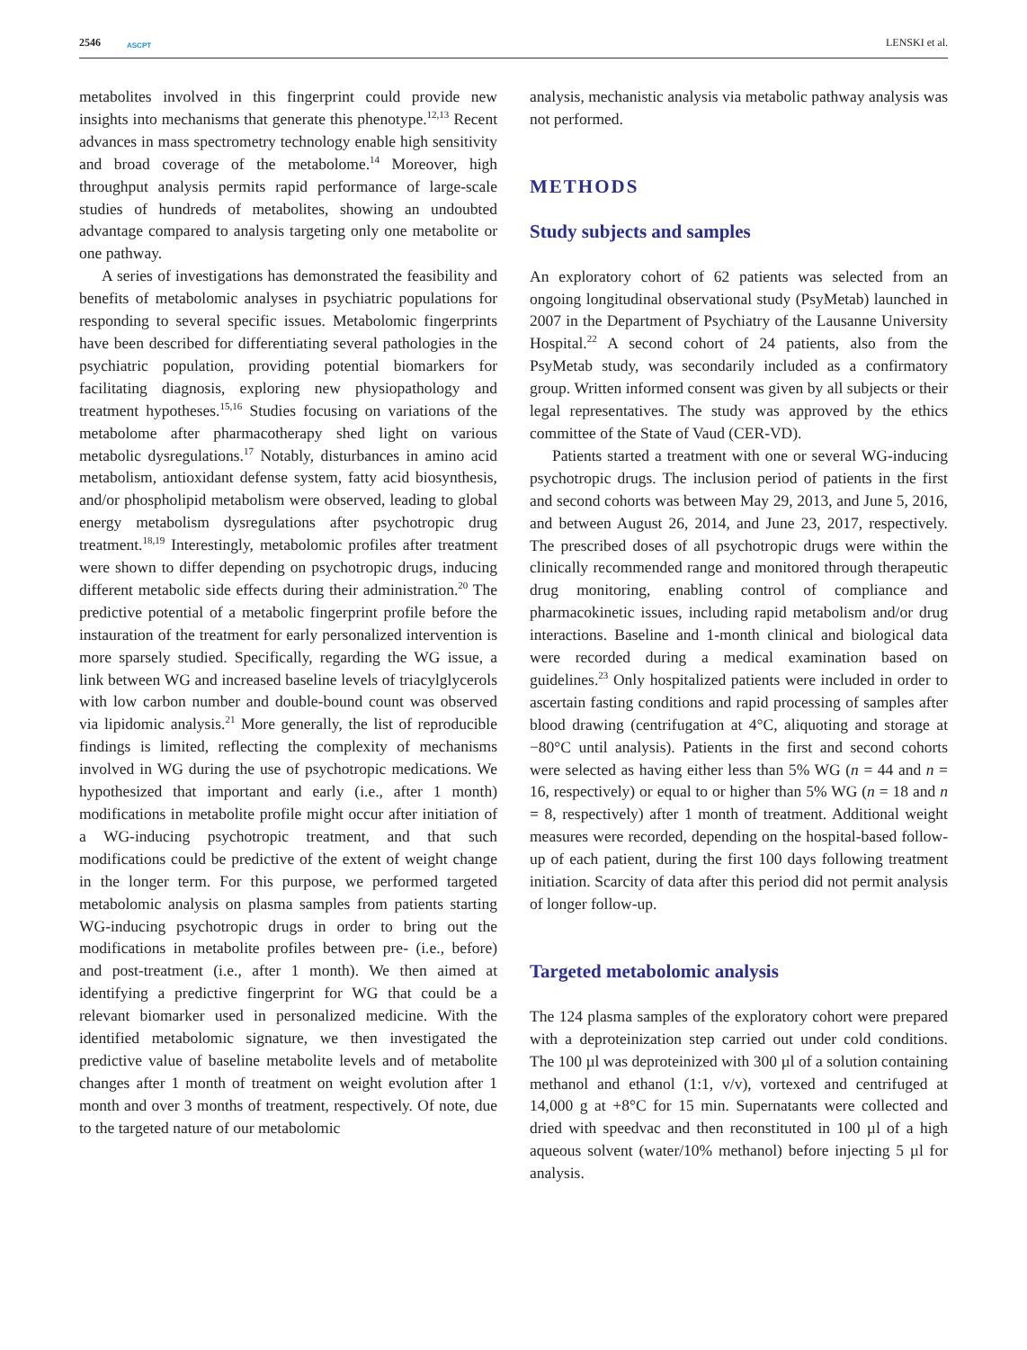2546 ASCPT
LENSKI et al.
metabolites involved in this fingerprint could provide new insights into mechanisms that generate this phenotype.<sup>12,13</sup> Recent advances in mass spectrometry technology enable high sensitivity and broad coverage of the metabolome.<sup>14</sup> Moreover, high throughput analysis permits rapid performance of large-scale studies of hundreds of metabolites, showing an undoubted advantage compared to analysis targeting only one metabolite or one pathway.
A series of investigations has demonstrated the feasibility and benefits of metabolomic analyses in psychiatric populations for responding to several specific issues. Metabolomic fingerprints have been described for differentiating several pathologies in the psychiatric population, providing potential biomarkers for facilitating diagnosis, exploring new physiopathology and treatment hypotheses.<sup>15,16</sup> Studies focusing on variations of the metabolome after pharmacotherapy shed light on various metabolic dysregulations.<sup>17</sup> Notably, disturbances in amino acid metabolism, antioxidant defense system, fatty acid biosynthesis, and/or phospholipid metabolism were observed, leading to global energy metabolism dysregulations after psychotropic drug treatment.<sup>18,19</sup> Interestingly, metabolomic profiles after treatment were shown to differ depending on psychotropic drugs, inducing different metabolic side effects during their administration.<sup>20</sup> The predictive potential of a metabolic fingerprint profile before the instauration of the treatment for early personalized intervention is more sparsely studied. Specifically, regarding the WG issue, a link between WG and increased baseline levels of triacylglycerols with low carbon number and double-bound count was observed via lipidomic analysis.<sup>21</sup> More generally, the list of reproducible findings is limited, reflecting the complexity of mechanisms involved in WG during the use of psychotropic medications. We hypothesized that important and early (i.e., after 1 month) modifications in metabolite profile might occur after initiation of a WG-inducing psychotropic treatment, and that such modifications could be predictive of the extent of weight change in the longer term. For this purpose, we performed targeted metabolomic analysis on plasma samples from patients starting WG-inducing psychotropic drugs in order to bring out the modifications in metabolite profiles between pre- (i.e., before) and post-treatment (i.e., after 1 month). We then aimed at identifying a predictive fingerprint for WG that could be a relevant biomarker used in personalized medicine. With the identified metabolomic signature, we then investigated the predictive value of baseline metabolite levels and of metabolite changes after 1 month of treatment on weight evolution after 1 month and over 3 months of treatment, respectively. Of note, due to the targeted nature of our metabolomic
analysis, mechanistic analysis via metabolic pathway analysis was not performed.
METHODS
Study subjects and samples
An exploratory cohort of 62 patients was selected from an ongoing longitudinal observational study (PsyMetab) launched in 2007 in the Department of Psychiatry of the Lausanne University Hospital.<sup>22</sup> A second cohort of 24 patients, also from the PsyMetab study, was secondarily included as a confirmatory group. Written informed consent was given by all subjects or their legal representatives. The study was approved by the ethics committee of the State of Vaud (CER-VD).
Patients started a treatment with one or several WG-inducing psychotropic drugs. The inclusion period of patients in the first and second cohorts was between May 29, 2013, and June 5, 2016, and between August 26, 2014, and June 23, 2017, respectively. The prescribed doses of all psychotropic drugs were within the clinically recommended range and monitored through therapeutic drug monitoring, enabling control of compliance and pharmacokinetic issues, including rapid metabolism and/or drug interactions. Baseline and 1-month clinical and biological data were recorded during a medical examination based on guidelines.<sup>23</sup> Only hospitalized patients were included in order to ascertain fasting conditions and rapid processing of samples after blood drawing (centrifugation at 4°C, aliquoting and storage at −80°C until analysis). Patients in the first and second cohorts were selected as having either less than 5% WG (n = 44 and n = 16, respectively) or equal to or higher than 5% WG (n = 18 and n = 8, respectively) after 1 month of treatment. Additional weight measures were recorded, depending on the hospital-based follow-up of each patient, during the first 100 days following treatment initiation. Scarcity of data after this period did not permit analysis of longer follow-up.
Targeted metabolomic analysis
The 124 plasma samples of the exploratory cohort were prepared with a deproteinization step carried out under cold conditions. The 100 µl was deproteinized with 300 µl of a solution containing methanol and ethanol (1:1, v/v), vortexed and centrifuged at 14,000 g at +8°C for 15 min. Supernatants were collected and dried with speedvac and then reconstituted in 100 µl of a high aqueous solvent (water/10% methanol) before injecting 5 µl for analysis.